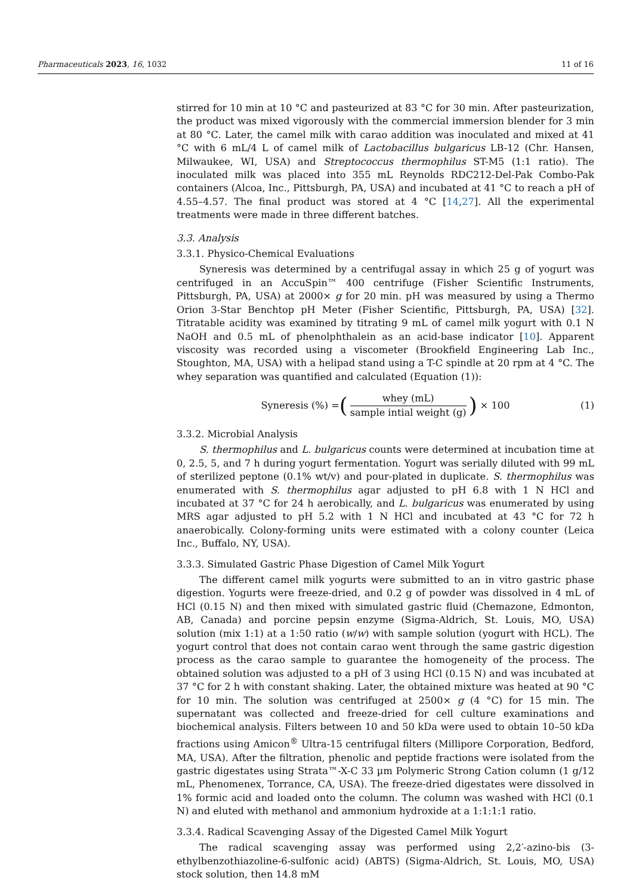Pharmaceuticals 2023, 16, 1032 11 of 16
stirred for 10 min at 10 °C and pasteurized at 83 °C for 30 min. After pasteurization, the product was mixed vigorously with the commercial immersion blender for 3 min at 80 °C. Later, the camel milk with carao addition was inoculated and mixed at 41 °C with 6 mL/4 L of camel milk of Lactobacillus bulgaricus LB-12 (Chr. Hansen, Milwaukee, WI, USA) and Streptococcus thermophilus ST-M5 (1:1 ratio). The inoculated milk was placed into 355 mL Reynolds RDC212-Del-Pak Combo-Pak containers (Alcoa, Inc., Pittsburgh, PA, USA) and incubated at 41 °C to reach a pH of 4.55–4.57. The final product was stored at 4 °C [14,27]. All the experimental treatments were made in three different batches.
3.3. Analysis
3.3.1. Physico-Chemical Evaluations
Syneresis was determined by a centrifugal assay in which 25 g of yogurt was centrifuged in an AccuSpin™ 400 centrifuge (Fisher Scientific Instruments, Pittsburgh, PA, USA) at 2000× g for 20 min. pH was measured by using a Thermo Orion 3-Star Benchtop pH Meter (Fisher Scientific, Pittsburgh, PA, USA) [32]. Titratable acidity was examined by titrating 9 mL of camel milk yogurt with 0.1 N NaOH and 0.5 mL of phenolphthalein as an acid-base indicator [10]. Apparent viscosity was recorded using a viscometer (Brookfield Engineering Lab Inc., Stoughton, MA, USA) with a helipad stand using a T-C spindle at 20 rpm at 4 °C. The whey separation was quantified and calculated (Equation (1)):
Syneresis (%) = (whey (mL) sample intial weight (g)) × 100 (1)
3.3.2. Microbial Analysis
S. thermophilus and L. bulgaricus counts were determined at incubation time at 0, 2.5, 5, and 7 h during yogurt fermentation. Yogurt was serially diluted with 99 mL of sterilized peptone (0.1% wt/v) and pour-plated in duplicate. S. thermophilus was enumerated with S. thermophilus agar adjusted to pH 6.8 with 1 N HCl and incubated at 37 °C for 24 h aerobically, and L. bulgaricus was enumerated by using MRS agar adjusted to pH 5.2 with 1 N HCl and incubated at 43 °C for 72 h anaerobically. Colony-forming units were estimated with a colony counter (Leica Inc., Buffalo, NY, USA).
3.3.3. Simulated Gastric Phase Digestion of Camel Milk Yogurt
The different camel milk yogurts were submitted to an in vitro gastric phase digestion. Yogurts were freeze-dried, and 0.2 g of powder was dissolved in 4 mL of HCl (0.15 N) and then mixed with simulated gastric fluid (Chemazone, Edmonton, AB, Canada) and porcine pepsin enzyme (Sigma-Aldrich, St. Louis, MO, USA) solution (mix 1:1) at a 1:50 ratio (w/w) with sample solution (yogurt with HCL). The yogurt control that does not contain carao went through the same gastric digestion process as the carao sample to guarantee the homogeneity of the process. The obtained solution was adjusted to a pH of 3 using HCl (0.15 N) and was incubated at 37 °C for 2 h with constant shaking. Later, the obtained mixture was heated at 90 °C for 10 min. The solution was centrifuged at 2500× g (4 °C) for 15 min. The supernatant was collected and freeze-dried for cell culture examinations and biochemical analysis. Filters between 10 and 50 kDa were used to obtain 10–50 kDa fractions using Amicon<sup>®</sup> Ultra-15 centrifugal filters (Millipore Corporation, Bedford, MA, USA). After the filtration, phenolic and peptide fractions were isolated from the gastric digestates using Strata™-X-C 33 µm Polymeric Strong Cation column (1 g/12 mL, Phenomenex, Torrance, CA, USA). The freeze-dried digestates were dissolved in 1% formic acid and loaded onto the column. The column was washed with HCl (0.1 N) and eluted with methanol and ammonium hydroxide at a 1:1:1:1 ratio.
3.3.4. Radical Scavenging Assay of the Digested Camel Milk Yogurt
The radical scavenging assay was performed using 2,2′-azino-bis (3-ethylbenzothiazoline-6-sulfonic acid) (ABTS) (Sigma-Aldrich, St. Louis, MO, USA) stock solution, then 14.8 mM